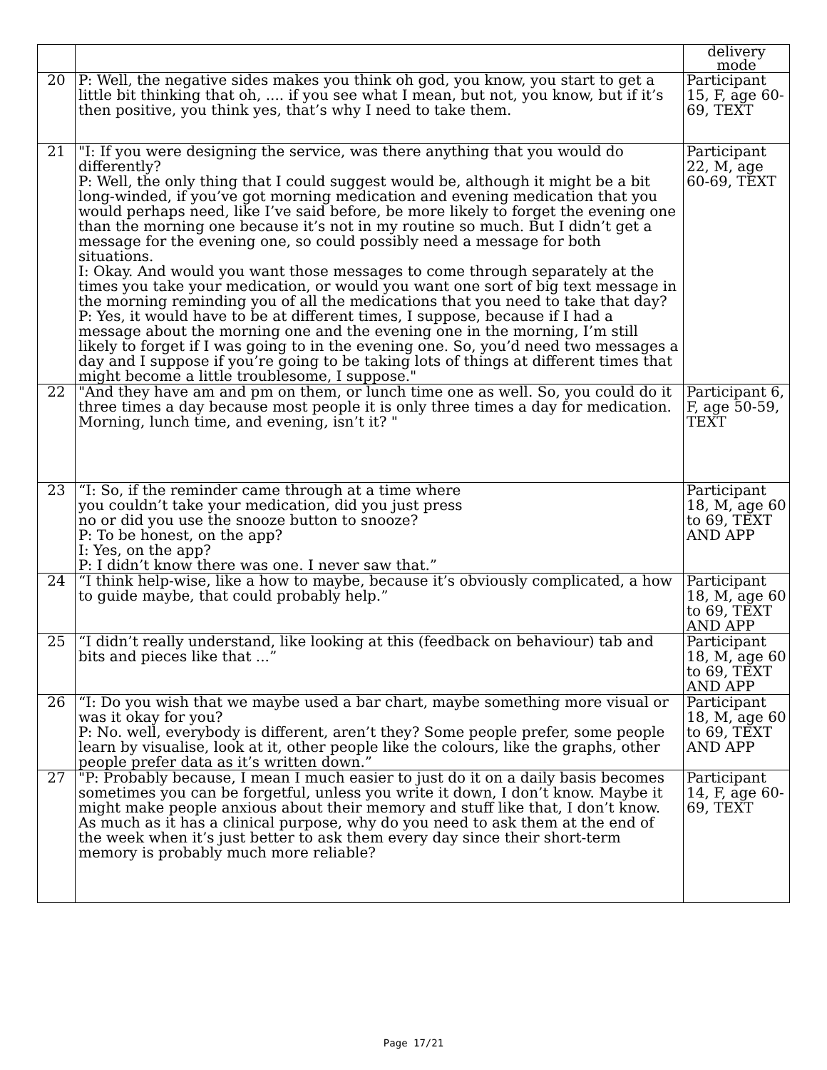| | | delivery mode |
| --- | --- | --- |
| 20 | P: Well, the negative sides makes you think oh god, you know, you start to get a little bit thinking that oh, .... if you see what I mean, but not, you know, but if it’s then positive, you think yes, that’s why I need to take them. | Participant 15, F, age 60-69, TEXT |
| 21 | "I: If you were designing the service, was there anything that you would do differently? P: Well, the only thing that I could suggest would be, although it might be a bit long-winded, if you’ve got morning medication and evening medication that you would perhaps need, like I’ve said before, be more likely to forget the evening one than the morning one because it’s not in my routine so much. But I didn’t get a message for the evening one, so could possibly need a message for both situations. I: Okay. And would you want those messages to come through separately at the times you take your medication, or would you want one sort of big text message in the morning reminding you of all the medications that you need to take that day? P: Yes, it would have to be at different times, I suppose, because if I had a message about the morning one and the evening one in the morning, I’m still likely to forget if I was going to in the evening one. So, you’d need two messages a day and I suppose if you’re going to be taking lots of things at different times that might become a little troublesome, I suppose." | Participant 22, M, age 60-69, TEXT |
| 22 | "And they have am and pm on them, or lunch time one as well. So, you could do it three times a day because most people it is only three times a day for medication. Morning, lunch time, and evening, isn’t it? " | Participant 6, F, age 50-59, TEXT |
| 23 | “I: So, if the reminder came through at a time where you couldn’t take your medication, did you just press no or did you use the snooze button to snooze? P: To be honest, on the app? I: Yes, on the app? P: I didn’t know there was one. I never saw that.” | Participant 18, M, age 60 to 69, TEXT AND APP |
| 24 | “I think help-wise, like a how to maybe, because it’s obviously complicated, a how to guide maybe, that could probably help.” | Participant 18, M, age 60 to 69, TEXT AND APP |
| 25 | “I didn’t really understand, like looking at this (feedback on behaviour) tab and bits and pieces like that ...” | Participant 18, M, age 60 to 69, TEXT AND APP |
| 26 | “I: Do you wish that we maybe used a bar chart, maybe something more visual or was it okay for you? P: No. well, everybody is different, aren’t they? Some people prefer, some people learn by visualise, look at it, other people like the colours, like the graphs, other people prefer data as it’s written down.” | Participant 18, M, age 60 to 69, TEXT AND APP |
| 27 | "P: Probably because, I mean I much easier to just do it on a daily basis becomes sometimes you can be forgetful, unless you write it down, I don’t know. Maybe it might make people anxious about their memory and stuff like that, I don’t know. As much as it has a clinical purpose, why do you need to ask them at the end of the week when it’s just better to ask them every day since their short-term memory is probably much more reliable? | Participant 14, F, age 60-69, TEXT |
Page 17/21